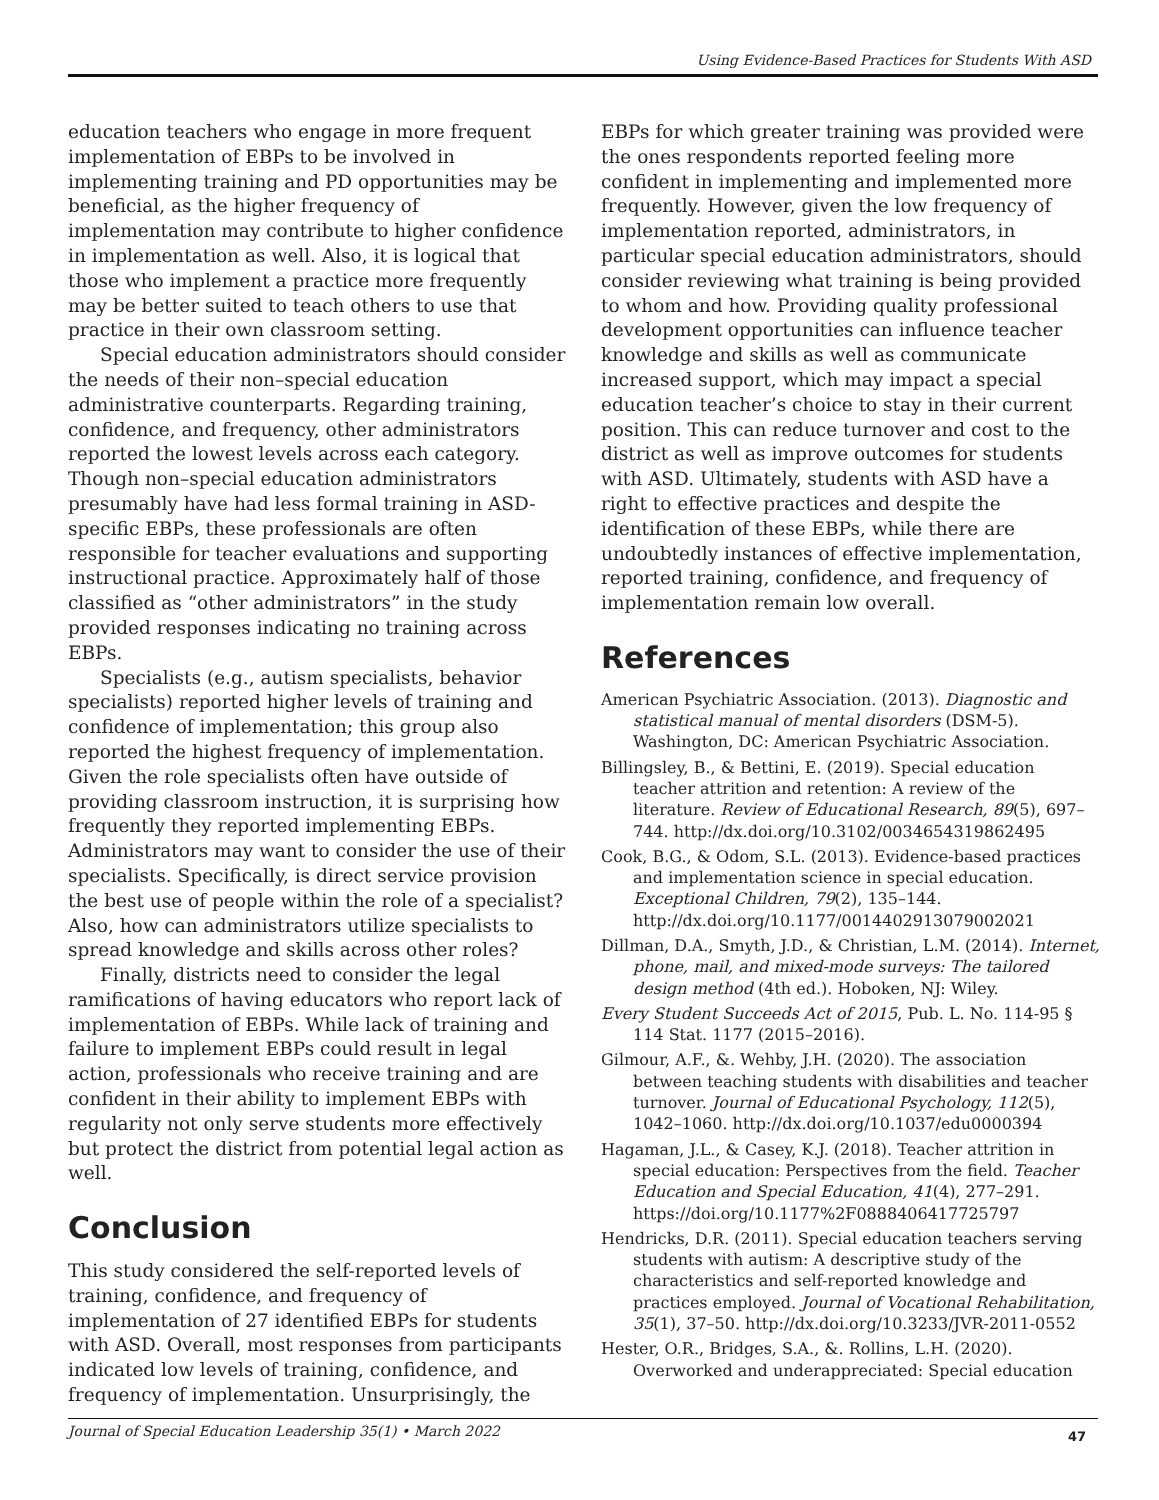Using Evidence-Based Practices for Students With ASD
education teachers who engage in more frequent implementation of EBPs to be involved in implementing training and PD opportunities may be beneficial, as the higher frequency of implementation may contribute to higher confidence in implementation as well. Also, it is logical that those who implement a practice more frequently may be better suited to teach others to use that practice in their own classroom setting.
Special education administrators should consider the needs of their non–special education administrative counterparts. Regarding training, confidence, and frequency, other administrators reported the lowest levels across each category. Though non–special education administrators presumably have had less formal training in ASD-specific EBPs, these professionals are often responsible for teacher evaluations and supporting instructional practice. Approximately half of those classified as “other administrators” in the study provided responses indicating no training across EBPs.
Specialists (e.g., autism specialists, behavior specialists) reported higher levels of training and confidence of implementation; this group also reported the highest frequency of implementation. Given the role specialists often have outside of providing classroom instruction, it is surprising how frequently they reported implementing EBPs. Administrators may want to consider the use of their specialists. Specifically, is direct service provision the best use of people within the role of a specialist? Also, how can administrators utilize specialists to spread knowledge and skills across other roles?
Finally, districts need to consider the legal ramifications of having educators who report lack of implementation of EBPs. While lack of training and failure to implement EBPs could result in legal action, professionals who receive training and are confident in their ability to implement EBPs with regularity not only serve students more effectively but protect the district from potential legal action as well.
Conclusion
This study considered the self-reported levels of training, confidence, and frequency of implementation of 27 identified EBPs for students with ASD. Overall, most responses from participants indicated low levels of training, confidence, and frequency of implementation. Unsurprisingly, the
EBPs for which greater training was provided were the ones respondents reported feeling more confident in implementing and implemented more frequently. However, given the low frequency of implementation reported, administrators, in particular special education administrators, should consider reviewing what training is being provided to whom and how. Providing quality professional development opportunities can influence teacher knowledge and skills as well as communicate increased support, which may impact a special education teacher’s choice to stay in their current position. This can reduce turnover and cost to the district as well as improve outcomes for students with ASD. Ultimately, students with ASD have a right to effective practices and despite the identification of these EBPs, while there are undoubtedly instances of effective implementation, reported training, confidence, and frequency of implementation remain low overall.
References
American Psychiatric Association. (2013). Diagnostic and statistical manual of mental disorders (DSM-5). Washington, DC: American Psychiatric Association.
Billingsley, B., & Bettini, E. (2019). Special education teacher attrition and retention: A review of the literature. Review of Educational Research, 89(5), 697–744. http://dx.doi.org/10.3102/0034654319862495
Cook, B.G., & Odom, S.L. (2013). Evidence-based practices and implementation science in special education. Exceptional Children, 79(2), 135–144. http://dx.doi.org/10.1177/0014402913079002021
Dillman, D.A., Smyth, J.D., & Christian, L.M. (2014). Internet, phone, mail, and mixed-mode surveys: The tailored design method (4th ed.). Hoboken, NJ: Wiley.
Every Student Succeeds Act of 2015, Pub. L. No. 114-95 § 114 Stat. 1177 (2015–2016).
Gilmour, A.F., &. Wehby, J.H. (2020). The association between teaching students with disabilities and teacher turnover. Journal of Educational Psychology, 112(5), 1042–1060. http://dx.doi.org/10.1037/edu0000394
Hagaman, J.L., & Casey, K.J. (2018). Teacher attrition in special education: Perspectives from the field. Teacher Education and Special Education, 41(4), 277–291. https://doi.org/10.1177%2F0888406417725797
Hendricks, D.R. (2011). Special education teachers serving students with autism: A descriptive study of the characteristics and self-reported knowledge and practices employed. Journal of Vocational Rehabilitation, 35(1), 37–50. http://dx.doi.org/10.3233/JVR-2011-0552
Hester, O.R., Bridges, S.A., &. Rollins, L.H. (2020). Overworked and underappreciated: Special education
Journal of Special Education Leadership 35(1) • March 2022 47